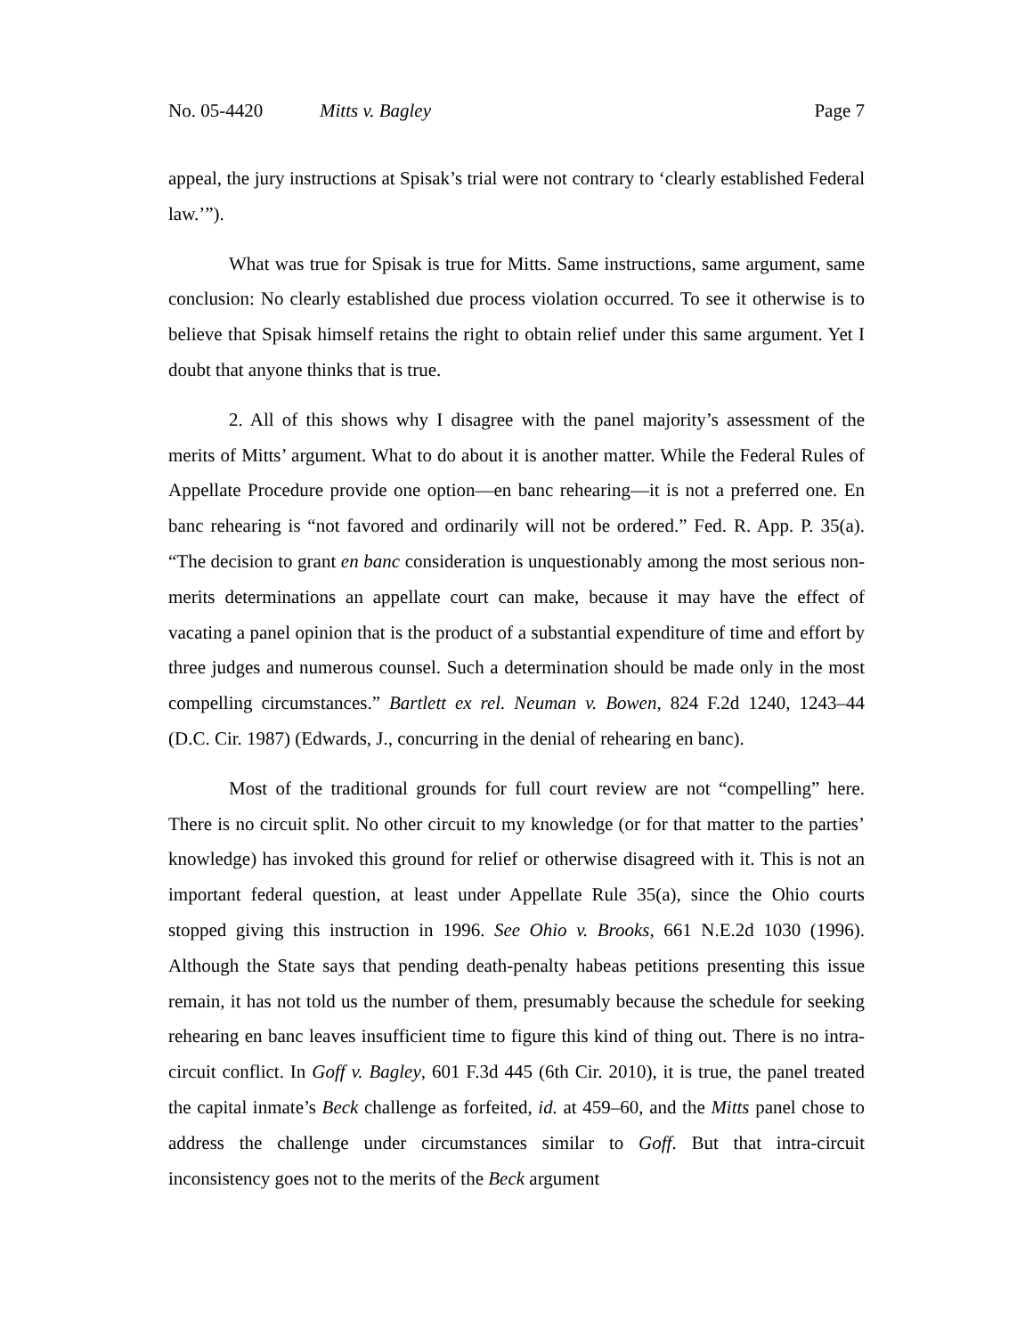No. 05-4420 Mitts v. Bagley Page 7
appeal, the jury instructions at Spisak’s trial were not contrary to ‘clearly established Federal law.’”).
What was true for Spisak is true for Mitts. Same instructions, same argument, same conclusion: No clearly established due process violation occurred. To see it otherwise is to believe that Spisak himself retains the right to obtain relief under this same argument. Yet I doubt that anyone thinks that is true.
2. All of this shows why I disagree with the panel majority’s assessment of the merits of Mitts’ argument. What to do about it is another matter. While the Federal Rules of Appellate Procedure provide one option—en banc rehearing—it is not a preferred one. En banc rehearing is “not favored and ordinarily will not be ordered.” Fed. R. App. P. 35(a). “The decision to grant en banc consideration is unquestionably among the most serious non-merits determinations an appellate court can make, because it may have the effect of vacating a panel opinion that is the product of a substantial expenditure of time and effort by three judges and numerous counsel. Such a determination should be made only in the most compelling circumstances.” Bartlett ex rel. Neuman v. Bowen, 824 F.2d 1240, 1243–44 (D.C. Cir. 1987) (Edwards, J., concurring in the denial of rehearing en banc).
Most of the traditional grounds for full court review are not “compelling” here. There is no circuit split. No other circuit to my knowledge (or for that matter to the parties’ knowledge) has invoked this ground for relief or otherwise disagreed with it. This is not an important federal question, at least under Appellate Rule 35(a), since the Ohio courts stopped giving this instruction in 1996. See Ohio v. Brooks, 661 N.E.2d 1030 (1996). Although the State says that pending death-penalty habeas petitions presenting this issue remain, it has not told us the number of them, presumably because the schedule for seeking rehearing en banc leaves insufficient time to figure this kind of thing out. There is no intra-circuit conflict. In Goff v. Bagley, 601 F.3d 445 (6th Cir. 2010), it is true, the panel treated the capital inmate’s Beck challenge as forfeited, id. at 459–60, and the Mitts panel chose to address the challenge under circumstances similar to Goff. But that intra-circuit inconsistency goes not to the merits of the Beck argument